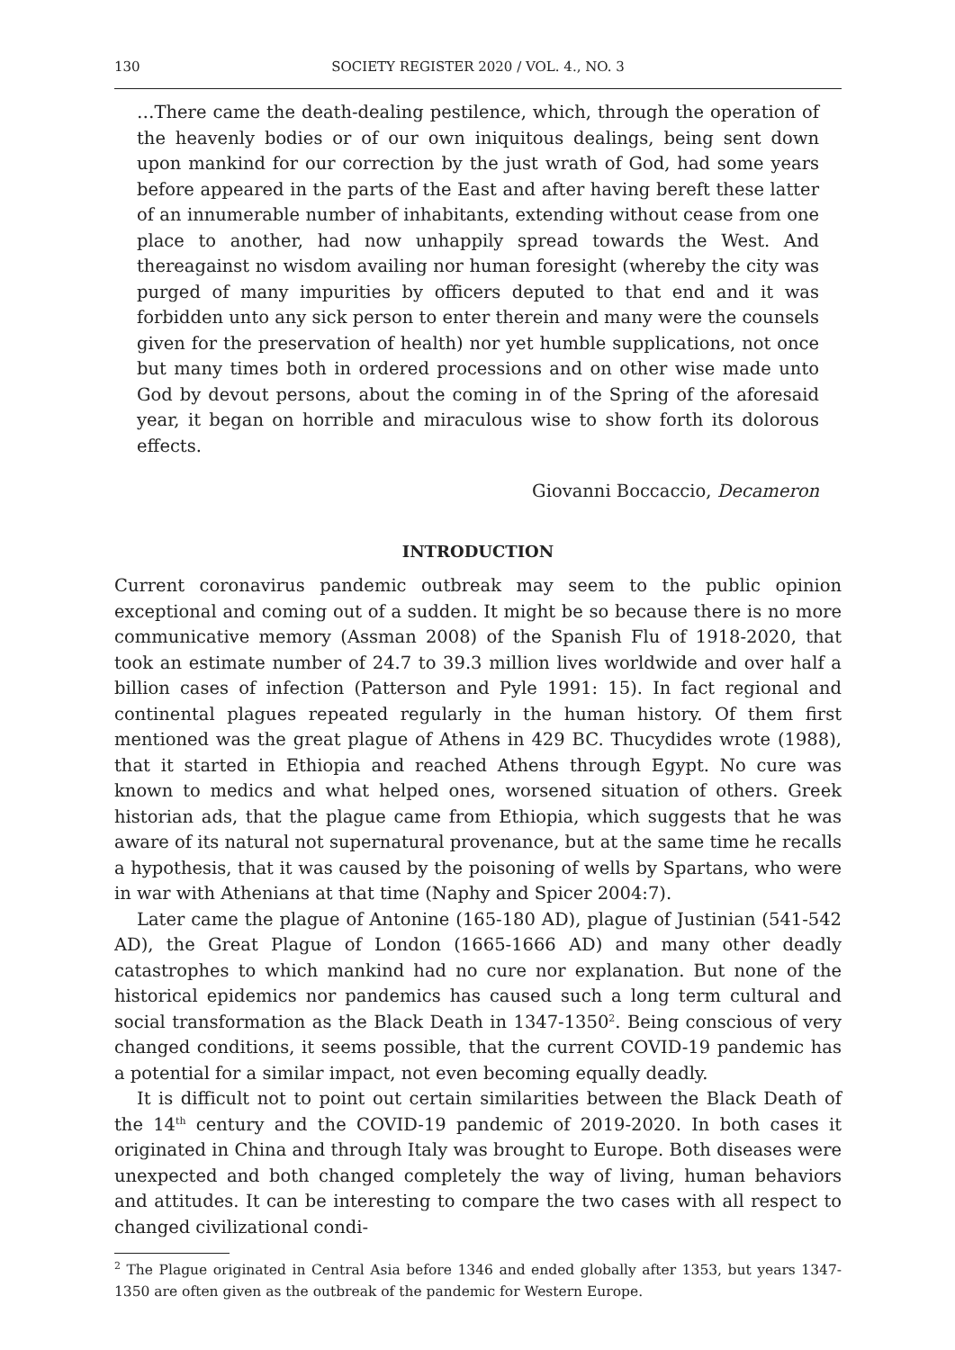130 SOCIETY REGISTER 2020 / VOL. 4., NO. 3
…There came the death-dealing pestilence, which, through the operation of the heavenly bodies or of our own iniquitous dealings, being sent down upon mankind for our correction by the just wrath of God, had some years before appeared in the parts of the East and after having bereft these latter of an innumerable number of inhabitants, extending without cease from one place to another, had now unhappily spread towards the West. And thereagainst no wisdom availing nor human foresight (whereby the city was purged of many impurities by officers deputed to that end and it was forbidden unto any sick person to enter therein and many were the counsels given for the preservation of health) nor yet humble supplications, not once but many times both in ordered processions and on other wise made unto God by devout persons, about the coming in of the Spring of the aforesaid year, it began on horrible and miraculous wise to show forth its dolorous effects.
Giovanni Boccaccio, Decameron
INTRODUCTION
Current coronavirus pandemic outbreak may seem to the public opinion exceptional and coming out of a sudden. It might be so because there is no more communicative memory (Assman 2008) of the Spanish Flu of 1918-2020, that took an estimate number of 24.7 to 39.3 million lives worldwide and over half a billion cases of infection (Patterson and Pyle 1991: 15). In fact regional and continental plagues repeated regularly in the human history. Of them first mentioned was the great plague of Athens in 429 BC. Thucydides wrote (1988), that it started in Ethiopia and reached Athens through Egypt. No cure was known to medics and what helped ones, worsened situation of others. Greek historian ads, that the plague came from Ethiopia, which suggests that he was aware of its natural not supernatural provenance, but at the same time he recalls a hypothesis, that it was caused by the poisoning of wells by Spartans, who were in war with Athenians at that time (Naphy and Spicer 2004:7).
Later came the plague of Antonine (165-180 AD), plague of Justinian (541-542 AD), the Great Plague of London (1665-1666 AD) and many other deadly catastrophes to which mankind had no cure nor explanation. But none of the historical epidemics nor pandemics has caused such a long term cultural and social transformation as the Black Death in 1347-1350<sup>2</sup>. Being conscious of very changed conditions, it seems possible, that the current COVID-19 pandemic has a potential for a similar impact, not even becoming equally deadly.
It is difficult not to point out certain similarities between the Black Death of the 14<sup>th</sup> century and the COVID-19 pandemic of 2019-2020. In both cases it originated in China and through Italy was brought to Europe. Both diseases were unexpected and both changed completely the way of living, human behaviors and attitudes. It can be interesting to compare the two cases with all respect to changed civilizational condi-
<sup>2</sup> The Plague originated in Central Asia before 1346 and ended globally after 1353, but years 1347-1350 are often given as the outbreak of the pandemic for Western Europe.